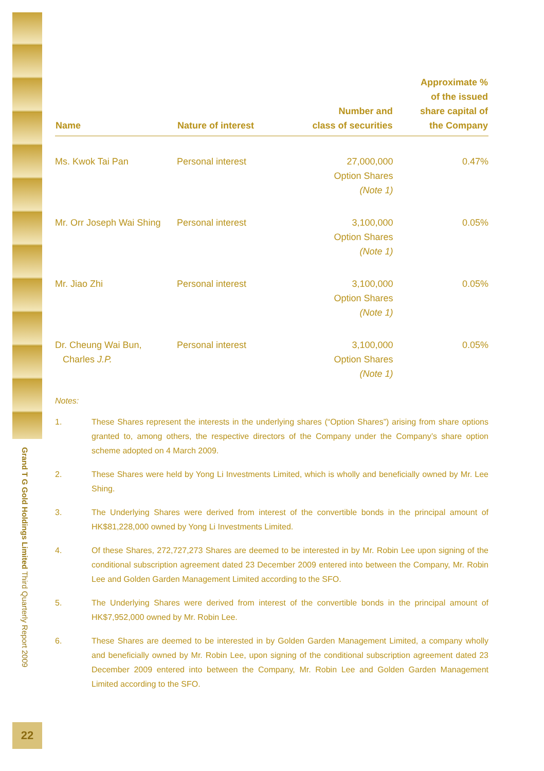Grand T G Gold Holdings Limited Third Quarterly Report 2009
22
| Name | Nature of interest | Number and class of securities | Approximate % of the issued share capital of the Company |
| --- | --- | --- | --- |
| Ms. Kwok Tai Pan | Personal interest | 27,000,000 Option Shares (Note 1) | 0.47% |
| Mr. Orr Joseph Wai Shing | Personal interest | 3,100,000 Option Shares (Note 1) | 0.05% |
| Mr. Jiao Zhi | Personal interest | 3,100,000 Option Shares (Note 1) | 0.05% |
| Dr. Cheung Wai Bun, Charles J.P. | Personal interest | 3,100,000 Option Shares (Note 1) | 0.05% |
Notes:
1. These Shares represent the interests in the underlying shares (“Option Shares”) arising from share options granted to, among others, the respective directors of the Company under the Company’s share option scheme adopted on 4 March 2009.
2. These Shares were held by Yong Li Investments Limited, which is wholly and beneficially owned by Mr. Lee Shing.
3. The Underlying Shares were derived from interest of the convertible bonds in the principal amount of HK$81,228,000 owned by Yong Li Investments Limited.
4. Of these Shares, 272,727,273 Shares are deemed to be interested in by Mr. Robin Lee upon signing of the conditional subscription agreement dated 23 December 2009 entered into between the Company, Mr. Robin Lee and Golden Garden Management Limited according to the SFO.
5. The Underlying Shares were derived from interest of the convertible bonds in the principal amount of HK$7,952,000 owned by Mr. Robin Lee.
6. These Shares are deemed to be interested in by Golden Garden Management Limited, a company wholly and beneficially owned by Mr. Robin Lee, upon signing of the conditional subscription agreement dated 23 December 2009 entered into between the Company, Mr. Robin Lee and Golden Garden Management Limited according to the SFO.